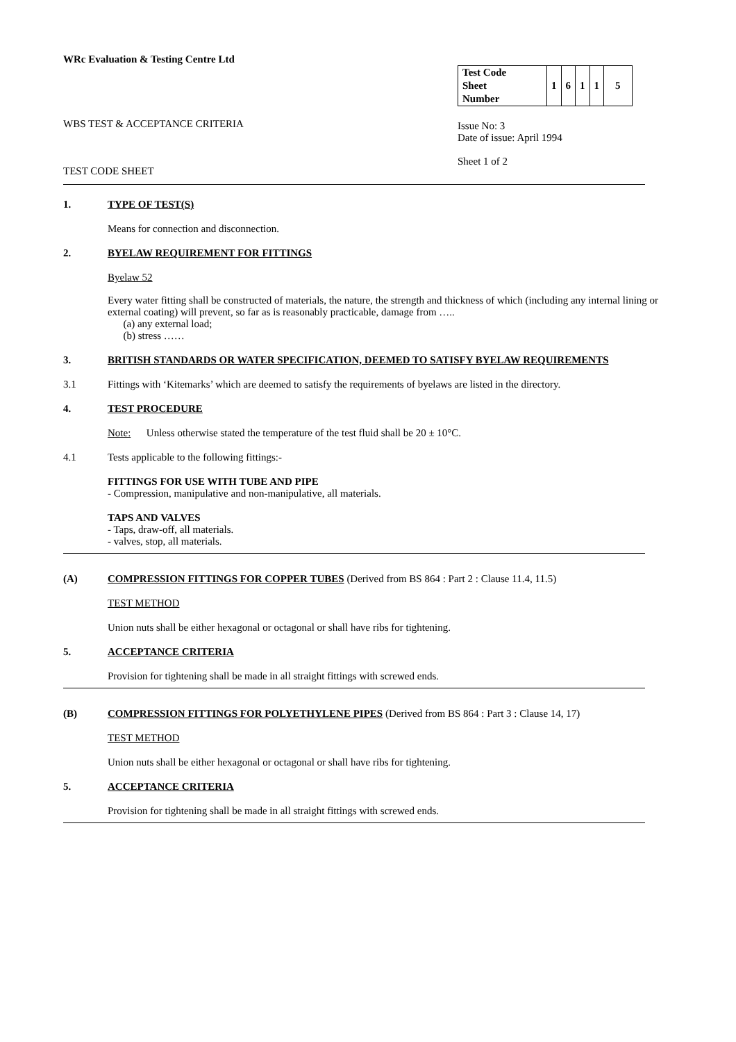WRc Evaluation & Testing Centre Ltd
WBS TEST & ACCEPTANCE CRITERIA
TEST CODE SHEET
| Test Code Sheet Number | 1 | 6 | 1 | 1 | 5 |
Issue No: 3
Date of issue: April 1994
Sheet 1 of 2
1. TYPE OF TEST(S)
Means for connection and disconnection.
2. BYELAW REQUIREMENT FOR FITTINGS
Byelaw 52
Every water fitting shall be constructed of materials, the nature, the strength and thickness of which (including any internal lining or external coating) will prevent, so far as is reasonably practicable, damage from …..
(a) any external load;
(b) stress ……
3. BRITISH STANDARDS OR WATER SPECIFICATION, DEEMED TO SATISFY BYELAW REQUIREMENTS
3.1 Fittings with ‘Kitemarks’ which are deemed to satisfy the requirements of byelaws are listed in the directory.
4. TEST PROCEDURE
Note: Unless otherwise stated the temperature of the test fluid shall be 20 ± 10°C.
4.1 Tests applicable to the following fittings:-
FITTINGS FOR USE WITH TUBE AND PIPE
- Compression, manipulative and non-manipulative, all materials.
TAPS AND VALVES
- Taps, draw-off, all materials.
- valves, stop, all materials.
(A) COMPRESSION FITTINGS FOR COPPER TUBES (Derived from BS 864 : Part 2 : Clause 11.4, 11.5)
TEST METHOD
Union nuts shall be either hexagonal or octagonal or shall have ribs for tightening.
5. ACCEPTANCE CRITERIA
Provision for tightening shall be made in all straight fittings with screwed ends.
(B) COMPRESSION FITTINGS FOR POLYETHYLENE PIPES (Derived from BS 864 : Part 3 : Clause 14, 17)
TEST METHOD
Union nuts shall be either hexagonal or octagonal or shall have ribs for tightening.
5. ACCEPTANCE CRITERIA
Provision for tightening shall be made in all straight fittings with screwed ends.